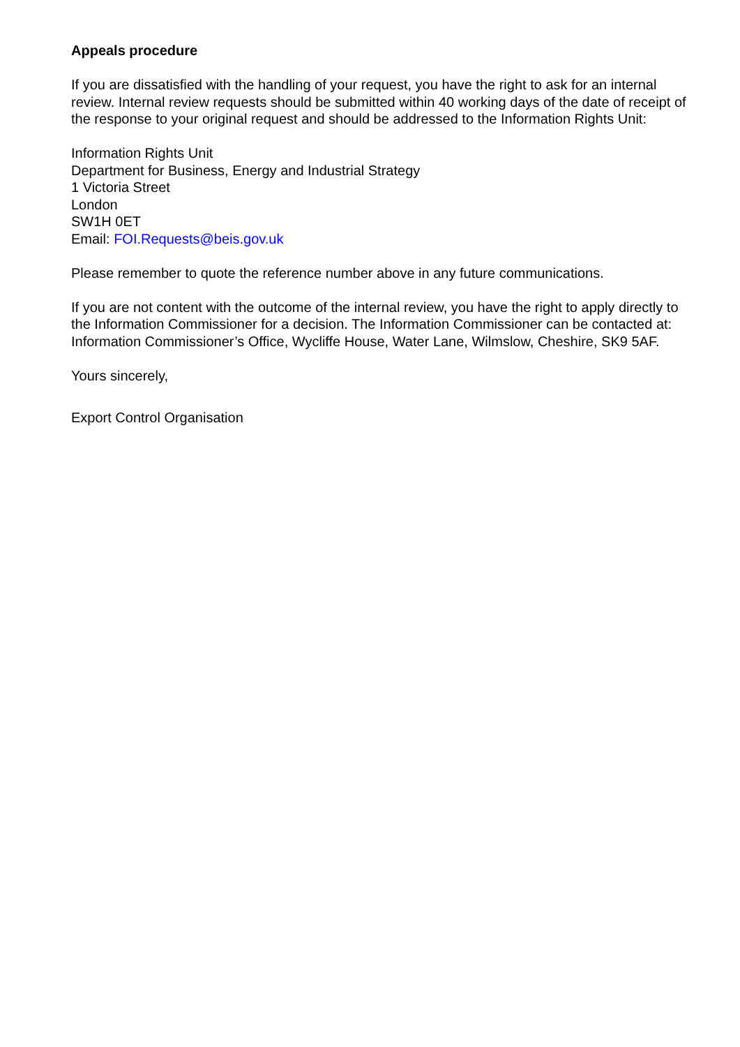Appeals procedure
If you are dissatisfied with the handling of your request, you have the right to ask for an internal review. Internal review requests should be submitted within 40 working days of the date of receipt of the response to your original request and should be addressed to the Information Rights Unit:
Information Rights Unit
Department for Business, Energy and Industrial Strategy
1 Victoria Street
London
SW1H 0ET
Email: FOI.Requests@beis.gov.uk
Please remember to quote the reference number above in any future communications.
If you are not content with the outcome of the internal review, you have the right to apply directly to the Information Commissioner for a decision. The Information Commissioner can be contacted at: Information Commissioner’s Office, Wycliffe House, Water Lane, Wilmslow, Cheshire, SK9 5AF.
Yours sincerely,
Export Control Organisation